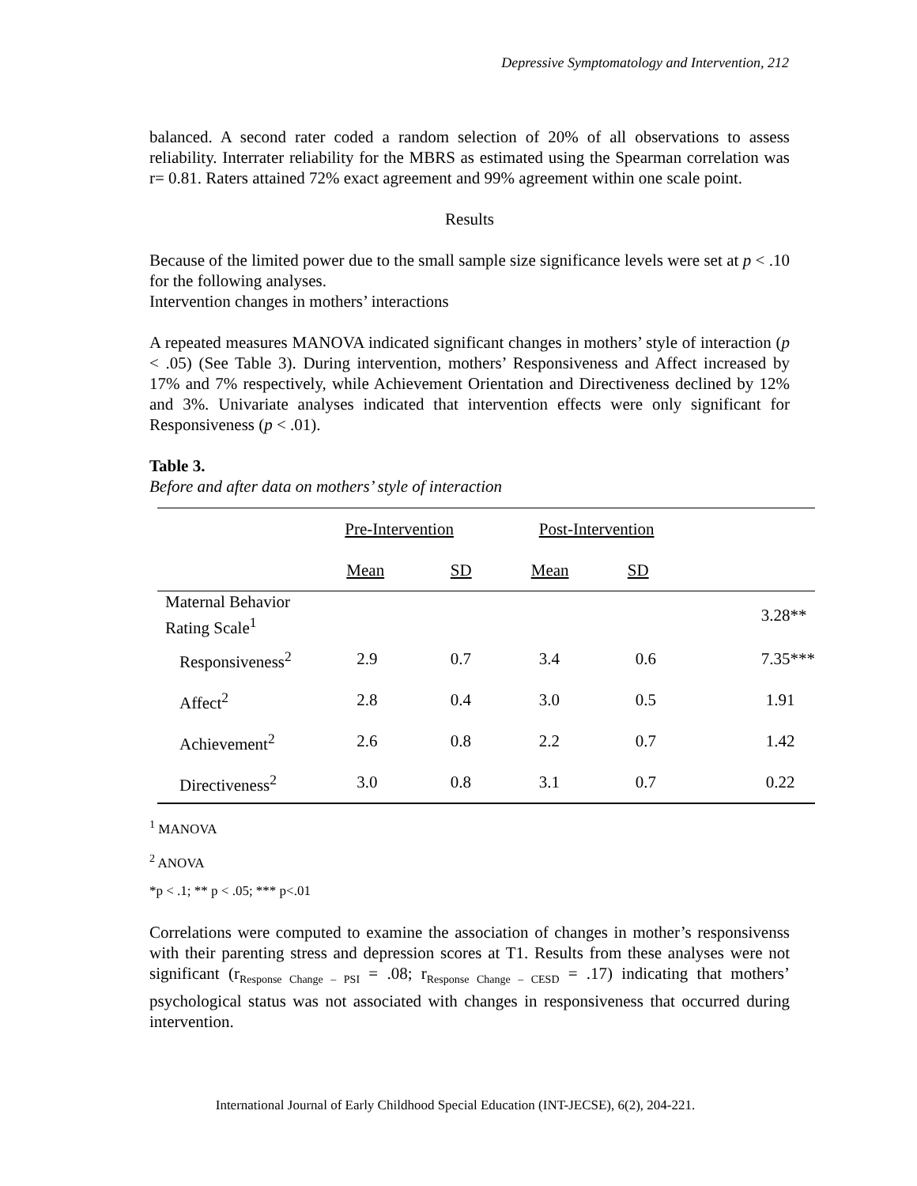Depressive Symptomatology and Intervention, 212
balanced. A second rater coded a random selection of 20% of all observations to assess reliability. Interrater reliability for the MBRS as estimated using the Spearman correlation was r= 0.81. Raters attained 72% exact agreement and 99% agreement within one scale point.
Results
Because of the limited power due to the small sample size significance levels were set at p < .10 for the following analyses.
Intervention changes in mothers’ interactions
A repeated measures MANOVA indicated significant changes in mothers’ style of interaction (p < .05) (See Table 3). During intervention, mothers’ Responsiveness and Affect increased by 17% and 7% respectively, while Achievement Orientation and Directiveness declined by 12% and 3%. Univariate analyses indicated that intervention effects were only significant for Responsiveness (p < .01).
Table 3.
Before and after data on mothers’ style of interaction
| | Pre-Intervention | | Post-Intervention | | |
| | Mean | SD | Mean | SD | |
| Maternal Behavior Rating Scale<sup>1</sup> | | | | | 3.28** |
| Responsiveness<sup>2</sup> | 2.9 | 0.7 | 3.4 | 0.6 | 7.35*** |
| Affect<sup>2</sup> | 2.8 | 0.4 | 3.0 | 0.5 | 1.91 |
| Achievement<sup>2</sup> | 2.6 | 0.8 | 2.2 | 0.7 | 1.42 |
| Directiveness<sup>2</sup> | 3.0 | 0.8 | 3.1 | 0.7 | 0.22 |
<sup>1</sup> MANOVA
<sup>2</sup> ANOVA
*p < .1; ** p < .05; *** p<.01
Correlations were computed to examine the association of changes in mother’s responsivenss with their parenting stress and depression scores at T1. Results from these analyses were not significant (r<sub>Response Change – PSI</sub> = .08; r<sub>Response Change – CESD</sub> = .17) indicating that mothers’ psychological status was not associated with changes in responsiveness that occurred during intervention.
International Journal of Early Childhood Special Education (INT-JECSE), 6(2), 204-221.